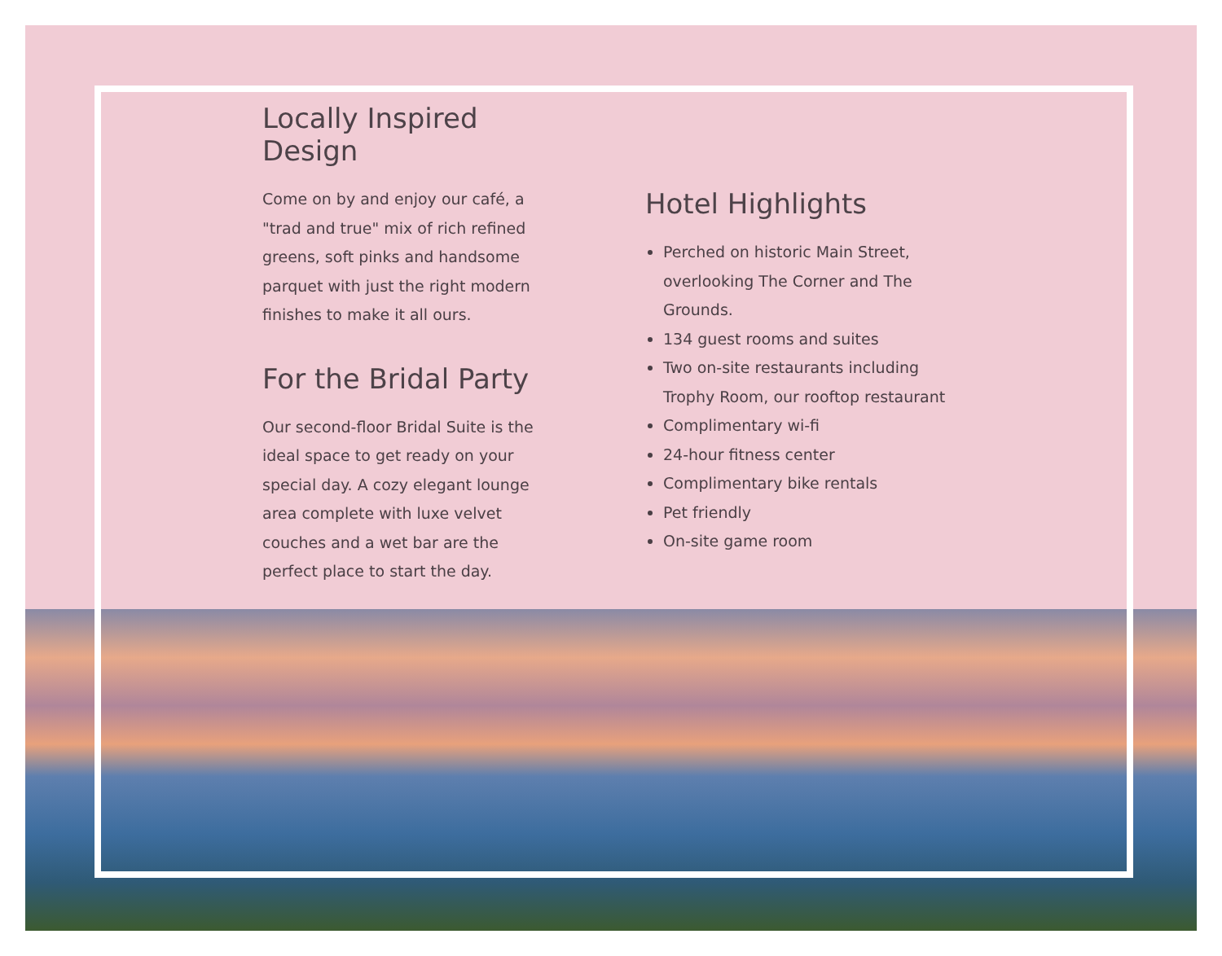Locally Inspired Design
Come on by and enjoy our café, a "trad and true" mix of rich refined greens, soft pinks and handsome parquet with just the right modern finishes to make it all ours.
For the Bridal Party
Our second-floor Bridal Suite is the ideal space to get ready on your special day. A cozy elegant lounge area complete with luxe velvet couches and a wet bar are the perfect place to start the day.
Hotel Highlights
Perched on historic Main Street, overlooking The Corner and The Grounds.
134 guest rooms and suites
Two on-site restaurants including Trophy Room, our rooftop restaurant
Complimentary wi-fi
24-hour fitness center
Complimentary bike rentals
Pet friendly
On-site game room